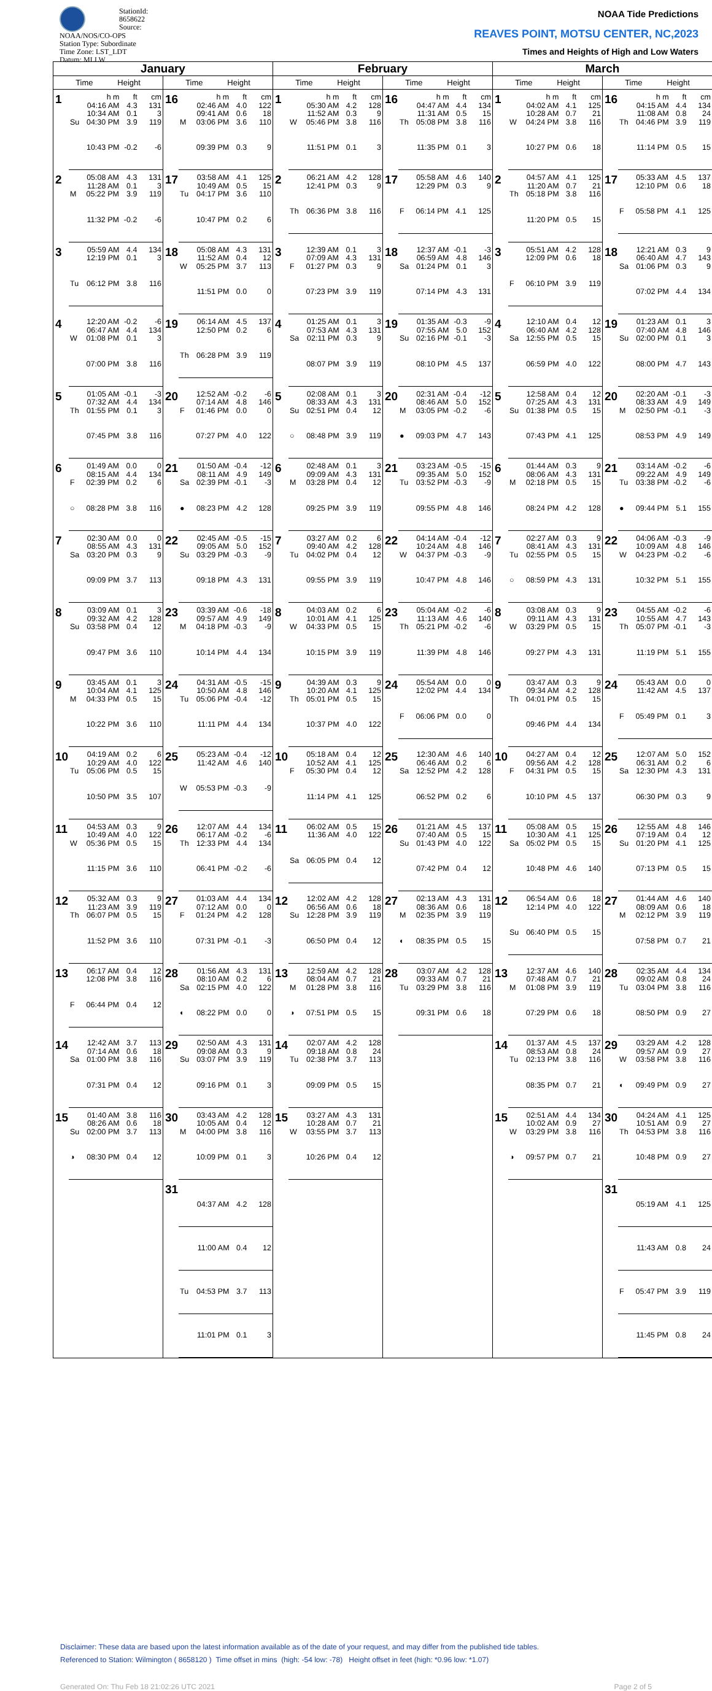StationId: 8658622
Source: NOAA/NOS/CO-OPS
Station Type: Subordinate
Time Zone: LST_LDT
Datum: MLLW
NOAA Tide Predictions
REAVES POINT, MOTSU CENTER, NC,2023
Times and Heights of High and Low Waters
| January | | February | | March | |
| --- | --- | --- | --- | --- | --- |
| Time Height | Time Height | Time Height | Time Height | Time Height | Time Height |
| 1 / / h m / ft / cm / / / 04:16 AM / 4.3 / 131 / / / 10:34 AM / 0.1 / 3 / / Su / 04:30 PM / 3.9 / 119 / / / 10:43 PM / -0.2 / -6 / | 16 / / h m / ft / cm / / / 02:46 AM / 4.0 / 122 / / / 09:41 AM / 0.6 / 18 / / M / 03:06 PM / 3.6 / 110 / / / 09:39 PM / 0.3 / 9 / | 1 / / h m / ft / cm / / / 05:30 AM / 4.2 / 128 / / / 11:52 AM / 0.3 / 9 / / W / 05:46 PM / 3.8 / 116 / / / 11:51 PM / 0.1 / 3 / | 16 / / h m / ft / cm / / / 04:47 AM / 4.4 / 134 / / / 11:31 AM / 0.5 / 15 / / Th / 05:08 PM / 3.8 / 116 / / / 11:35 PM / 0.1 / 3 / | 1 / / h m / ft / cm / / / 04:02 AM / 4.1 / 125 / / / 10:28 AM / 0.7 / 21 / / W / 04:24 PM / 3.8 / 116 / / / 10:27 PM / 0.6 / 18 / | 16 / / h m / ft / cm / / / 04:15 AM / 4.4 / 134 / / / 11:08 AM / 0.8 / 24 / / Th / 04:46 PM / 3.9 / 119 / / / 11:14 PM / 0.5 / 15 / |
| 2 / / 05:08 AM / 4.3 / 131 / / / 11:28 AM / 0.1 / 3 / / M / 05:22 PM / 3.9 / 119 / / / 11:32 PM / -0.2 / -6 / | 17 / / 03:58 AM / 4.1 / 125 / / / 10:49 AM / 0.5 / 15 / / Tu / 04:17 PM / 3.6 / 110 / / / 10:47 PM / 0.2 / 6 / | 2 / / 06:21 AM / 4.2 / 128 / / / 12:41 PM / 0.3 / 9 / / Th / 06:36 PM / 3.8 / 116 / | 17 / / 05:58 AM / 4.6 / 140 / / / 12:29 PM / 0.3 / 9 / / F / 06:14 PM / 4.1 / 125 / | 2 / / 04:57 AM / 4.1 / 125 / / / 11:20 AM / 0.7 / 21 / / Th / 05:18 PM / 3.8 / 116 / / / 11:20 PM / 0.5 / 15 / | 17 / / 05:33 AM / 4.5 / 137 / / / 12:10 PM / 0.6 / 18 / / F / 05:58 PM / 4.1 / 125 / |
| 3 / / 05:59 AM / 4.4 / 134 / / / 12:19 PM / 0.1 / 3 / / Tu / 06:12 PM / 3.8 / 116 / | 18 / / 05:08 AM / 4.3 / 131 / / / 11:52 AM / 0.4 / 12 / / W / 05:25 PM / 3.7 / 113 / / / 11:51 PM / 0.0 / 0 / | 3 / / 12:39 AM / 0.1 / 3 / / / 07:09 AM / 4.3 / 131 / / F / 01:27 PM / 0.3 / 9 / / / 07:23 PM / 3.9 / 119 / | 18 / / 12:37 AM / -0.1 / -3 / / / 06:59 AM / 4.8 / 146 / / Sa / 01:24 PM / 0.1 / 3 / / / 07:14 PM / 4.3 / 131 / | 3 / / 05:51 AM / 4.2 / 128 / / / 12:09 PM / 0.6 / 18 / / F / 06:10 PM / 3.9 / 119 / | 18 / / 12:21 AM / 0.3 / 9 / / / 06:40 AM / 4.7 / 143 / / Sa / 01:06 PM / 0.3 / 9 / / / 07:02 PM / 4.4 / 134 / |
| 4 / / 12:20 AM / -0.2 / -6 / / / 06:47 AM / 4.4 / 134 / / W / 01:08 PM / 0.1 / 3 / / / 07:00 PM / 3.8 / 116 / | 19 / / 06:14 AM / 4.5 / 137 / / / 12:50 PM / 0.2 / 6 / / Th / 06:28 PM / 3.9 / 119 / | 4 / / 01:25 AM / 0.1 / 3 / / / 07:53 AM / 4.3 / 131 / / Sa / 02:11 PM / 0.3 / 9 / / / 08:07 PM / 3.9 / 119 / | 19 / / 01:35 AM / -0.3 / -9 / / / 07:55 AM / 5.0 / 152 / / Su / 02:16 PM / -0.1 / -3 / / / 08:10 PM / 4.5 / 137 / | 4 / / 12:10 AM / 0.4 / 12 / / / 06:40 AM / 4.2 / 128 / / Sa / 12:55 PM / 0.5 / 15 / / / 06:59 PM / 4.0 / 122 / | 19 / / 01:23 AM / 0.1 / 3 / / / 07:40 AM / 4.8 / 146 / / Su / 02:00 PM / 0.1 / 3 / / / 08:00 PM / 4.7 / 143 / |
| 5 / / 01:05 AM / -0.1 / -3 / / / 07:32 AM / 4.4 / 134 / / Th / 01:55 PM / 0.1 / 3 / / / 07:45 PM / 3.8 / 116 / | 20 / / 12:52 AM / -0.2 / -6 / / / 07:14 AM / 4.8 / 146 / / F / 01:46 PM / 0.0 / 0 / / / 07:27 PM / 4.0 / 122 / | 5 / / 02:08 AM / 0.1 / 3 / / / 08:33 AM / 4.3 / 131 / / Su / 02:51 PM / 0.4 / 12 / / ○ / 08:48 PM / 3.9 / 119 / | 20 / / 02:31 AM / -0.4 / -12 / / / 08:46 AM / 5.0 / 152 / / M / 03:05 PM / -0.2 / -6 / / ● / 09:03 PM / 4.7 / 143 / | 5 / / 12:58 AM / 0.4 / 12 / / / 07:25 AM / 4.3 / 131 / / Su / 01:38 PM / 0.5 / 15 / / / 07:43 PM / 4.1 / 125 / | 20 / / 02:20 AM / -0.1 / -3 / / / 08:33 AM / 4.9 / 149 / / M / 02:50 PM / -0.1 / -3 / / / 08:53 PM / 4.9 / 149 / |
| 6 / / 01:49 AM / 0.0 / 0 / / / 08:15 AM / 4.4 / 134 / / F / 02:39 PM / 0.2 / 6 / / ○ / 08:28 PM / 3.8 / 116 / | 21 / / 01:50 AM / -0.4 / -12 / / / 08:11 AM / 4.9 / 149 / / Sa / 02:39 PM / -0.1 / -3 / / ● / 08:23 PM / 4.2 / 128 / | 6 / / 02:48 AM / 0.1 / 3 / / / 09:09 AM / 4.3 / 131 / / M / 03:28 PM / 0.4 / 12 / / / 09:25 PM / 3.9 / 119 / | 21 / / 03:23 AM / -0.5 / -15 / / / 09:35 AM / 5.0 / 152 / / Tu / 03:52 PM / -0.3 / -9 / / / 09:55 PM / 4.8 / 146 / | 6 / / 01:44 AM / 0.3 / 9 / / / 08:06 AM / 4.3 / 131 / / M / 02:18 PM / 0.5 / 15 / / / 08:24 PM / 4.2 / 128 / | 21 / / 03:14 AM / -0.2 / -6 / / / 09:22 AM / 4.9 / 149 / / Tu / 03:38 PM / -0.2 / -6 / / ● / 09:44 PM / 5.1 / 155 / |
| 7 / / 02:30 AM / 0.0 / 0 / / / 08:55 AM / 4.3 / 131 / / Sa / 03:20 PM / 0.3 / 9 / / / 09:09 PM / 3.7 / 113 / | 22 / / 02:45 AM / -0.5 / -15 / / / 09:05 AM / 5.0 / 152 / / Su / 03:29 PM / -0.3 / -9 / / / 09:18 PM / 4.3 / 131 / | 7 / / 03:27 AM / 0.2 / 6 / / / 09:40 AM / 4.2 / 128 / / Tu / 04:02 PM / 0.4 / 12 / / / 09:55 PM / 3.9 / 119 / | 22 / / 04:14 AM / -0.4 / -12 / / / 10:24 AM / 4.8 / 146 / / W / 04:37 PM / -0.3 / -9 / / / 10:47 PM / 4.8 / 146 / | 7 / / 02:27 AM / 0.3 / 9 / / / 08:41 AM / 4.3 / 131 / / Tu / 02:55 PM / 0.5 / 15 / / ○ / 08:59 PM / 4.3 / 131 / | 22 / / 04:06 AM / -0.3 / -9 / / / 10:09 AM / 4.8 / 146 / / W / 04:23 PM / -0.2 / -6 / / / 10:32 PM / 5.1 / 155 / |
| 8 / / 03:09 AM / 0.1 / 3 / / / 09:32 AM / 4.2 / 128 / / Su / 03:58 PM / 0.4 / 12 / / / 09:47 PM / 3.6 / 110 / | 23 / / 03:39 AM / -0.6 / -18 / / / 09:57 AM / 4.9 / 149 / / M / 04:18 PM / -0.3 / -9 / / / 10:14 PM / 4.4 / 134 / | 8 / / 04:03 AM / 0.2 / 6 / / / 10:01 AM / 4.1 / 125 / / W / 04:33 PM / 0.5 / 15 / / / 10:15 PM / 3.9 / 119 / | 23 / / 05:04 AM / -0.2 / -6 / / / 11:13 AM / 4.6 / 140 / / Th / 05:21 PM / -0.2 / -6 / / / 11:39 PM / 4.8 / 146 / | 8 / / 03:08 AM / 0.3 / 9 / / / 09:11 AM / 4.3 / 131 / / W / 03:29 PM / 0.5 / 15 / / / 09:27 PM / 4.3 / 131 / | 23 / / 04:55 AM / -0.2 / -6 / / / 10:55 AM / 4.7 / 143 / / Th / 05:07 PM / -0.1 / -3 / / / 11:19 PM / 5.1 / 155 / |
| 9 / / 03:45 AM / 0.1 / 3 / / / 10:04 AM / 4.1 / 125 / / M / 04:33 PM / 0.5 / 15 / / / 10:22 PM / 3.6 / 110 / | 24 / / 04:31 AM / -0.5 / -15 / / / 10:50 AM / 4.8 / 146 / / Tu / 05:06 PM / -0.4 / -12 / / / 11:11 PM / 4.4 / 134 / | 9 / / 04:39 AM / 0.3 / 9 / / / 10:20 AM / 4.1 / 125 / / Th / 05:01 PM / 0.5 / 15 / / / 10:37 PM / 4.0 / 122 / | 24 / / 05:54 AM / 0.0 / 0 / / / 12:02 PM / 4.4 / 134 / / F / 06:06 PM / 0.0 / 0 / | 9 / / 03:47 AM / 0.3 / 9 / / / 09:34 AM / 4.2 / 128 / / Th / 04:01 PM / 0.5 / 15 / / / 09:46 PM / 4.4 / 134 / | 24 / / 05:43 AM / 0.0 / 0 / / / 11:42 AM / 4.5 / 137 / / F / 05:49 PM / 0.1 / 3 / |
| 10 / / 04:19 AM / 0.2 / 6 / / / 10:29 AM / 4.0 / 122 / / Tu / 05:06 PM / 0.5 / 15 / / / 10:50 PM / 3.5 / 107 / | 25 / / 05:23 AM / -0.4 / -12 / / / 11:42 AM / 4.6 / 140 / / W / 05:53 PM / -0.3 / -9 / | 10 / / 05:18 AM / 0.4 / 12 / / / 10:52 AM / 4.1 / 125 / / F / 05:30 PM / 0.4 / 12 / / / 11:14 PM / 4.1 / 125 / | 25 / / 12:30 AM / 4.6 / 140 / / / 06:46 AM / 0.2 / 6 / / Sa / 12:52 PM / 4.2 / 128 / / / 06:52 PM / 0.2 / 6 / | 10 / / 04:27 AM / 0.4 / 12 / / / 09:56 AM / 4.2 / 128 / / F / 04:31 PM / 0.5 / 15 / / / 10:10 PM / 4.5 / 137 / | 25 / / 12:07 AM / 5.0 / 152 / / / 06:31 AM / 0.2 / 6 / / Sa / 12:30 PM / 4.3 / 131 / / / 06:30 PM / 0.3 / 9 / |
| 11 / / 04:53 AM / 0.3 / 9 / / / 10:49 AM / 4.0 / 122 / / W / 05:36 PM / 0.5 / 15 / / / 11:15 PM / 3.6 / 110 / | 26 / / 12:07 AM / 4.4 / 134 / / / 06:17 AM / -0.2 / -6 / / Th / 12:33 PM / 4.4 / 134 / / / 06:41 PM / -0.2 / -6 / | 11 / / 06:02 AM / 0.5 / 15 / / / 11:36 AM / 4.0 / 122 / / Sa / 06:05 PM / 0.4 / 12 / | 26 / / 01:21 AM / 4.5 / 137 / / / 07:40 AM / 0.5 / 15 / / Su / 01:43 PM / 4.0 / 122 / / / 07:42 PM / 0.4 / 12 / | 11 / / 05:08 AM / 0.5 / 15 / / / 10:30 AM / 4.1 / 125 / / Sa / 05:02 PM / 0.5 / 15 / / / 10:48 PM / 4.6 / 140 / | 26 / / 12:55 AM / 4.8 / 146 / / / 07:19 AM / 0.4 / 12 / / Su / 01:20 PM / 4.1 / 125 / / / 07:13 PM / 0.5 / 15 / |
| 12 / / 05:32 AM / 0.3 / 9 / / / 11:23 AM / 3.9 / 119 / / Th / 06:07 PM / 0.5 / 15 / / / 11:52 PM / 3.6 / 110 / | 27 / / 01:03 AM / 4.4 / 134 / / / 07:12 AM / 0.0 / 0 / / F / 01:24 PM / 4.2 / 128 / / / 07:31 PM / -0.1 / -3 / | 12 / / 12:02 AM / 4.2 / 128 / / / 06:56 AM / 0.6 / 18 / / Su / 12:28 PM / 3.9 / 119 / / / 06:50 PM / 0.4 / 12 / | 27 / / 02:13 AM / 4.3 / 131 / / / 08:36 AM / 0.6 / 18 / / M / 02:35 PM / 3.9 / 119 / / ◐ / 08:35 PM / 0.5 / 15 / | 12 / / 06:54 AM / 0.6 / 18 / / / 12:14 PM / 4.0 / 122 / / Su / 06:40 PM / 0.5 / 15 / | 27 / / 01:44 AM / 4.6 / 140 / / / 08:09 AM / 0.6 / 18 / / M / 02:12 PM / 3.9 / 119 / / / 07:58 PM / 0.7 / 21 / |
| 13 / / 06:17 AM / 0.4 / 12 / / / 12:08 PM / 3.8 / 116 / / F / 06:44 PM / 0.4 / 12 / | 28 / / 01:56 AM / 4.3 / 131 / / / 08:10 AM / 0.2 / 6 / / Sa / 02:15 PM / 4.0 / 122 / / ◐ / 08:22 PM / 0.0 / 0 / | 13 / / 12:59 AM / 4.2 / 128 / / / 08:04 AM / 0.7 / 21 / / M / 01:28 PM / 3.8 / 116 / / ◑ / 07:51 PM / 0.5 / 15 / | 28 / / 03:07 AM / 4.2 / 128 / / / 09:33 AM / 0.7 / 21 / / Tu / 03:29 PM / 3.8 / 116 / / / 09:31 PM / 0.6 / 18 / | 13 / / 12:37 AM / 4.6 / 140 / / / 07:48 AM / 0.7 / 21 / / M / 01:08 PM / 3.9 / 119 / / / 07:29 PM / 0.6 / 18 / | 28 / / 02:35 AM / 4.4 / 134 / / / 09:02 AM / 0.8 / 24 / / Tu / 03:04 PM / 3.8 / 116 / / / 08:50 PM / 0.9 / 27 / |
| 14 / / 12:42 AM / 3.7 / 113 / / / 07:14 AM / 0.6 / 18 / / Sa / 01:00 PM / 3.8 / 116 / / / 07:31 PM / 0.4 / 12 / | 29 / / 02:50 AM / 4.3 / 131 / / / 09:08 AM / 0.3 / 9 / / Su / 03:07 PM / 3.9 / 119 / / / 09:16 PM / 0.1 / 3 / | 14 / / 02:07 AM / 4.2 / 128 / / / 09:18 AM / 0.8 / 24 / / Tu / 02:38 PM / 3.7 / 113 / / / 09:09 PM / 0.5 / 15 / | | 14 / / 01:37 AM / 4.5 / 137 / / / 08:53 AM / 0.8 / 24 / / Tu / 02:13 PM / 3.8 / 116 / / / 08:35 PM / 0.7 / 21 / | 29 / / 03:29 AM / 4.2 / 128 / / / 09:57 AM / 0.9 / 27 / / W / 03:58 PM / 3.8 / 116 / / ◐ / 09:49 PM / 0.9 / 27 / |
| 15 / / 01:40 AM / 3.8 / 116 / / / 08:26 AM / 0.6 / 18 / / Su / 02:00 PM / 3.7 / 113 / / ◑ / 08:30 PM / 0.4 / 12 / | 30 / / 03:43 AM / 4.2 / 128 / / / 10:05 AM / 0.4 / 12 / / M / 04:00 PM / 3.8 / 116 / / / 10:09 PM / 0.1 / 3 / | 15 / / 03:27 AM / 4.3 / 131 / / / 10:28 AM / 0.7 / 21 / / W / 03:55 PM / 3.7 / 113 / / / 10:26 PM / 0.4 / 12 / | | 15 / / 02:51 AM / 4.4 / 134 / / / 10:02 AM / 0.9 / 27 / / W / 03:29 PM / 3.8 / 116 / / ◑ / 09:57 PM / 0.7 / 21 / | 30 / / 04:24 AM / 4.1 / 125 / / / 10:51 AM / 0.9 / 27 / / Th / 04:53 PM / 3.8 / 116 / / / 10:48 PM / 0.9 / 27 / |
| | 31 / / 04:37 AM / 4.2 / 128 / / / 11:00 AM / 0.4 / 12 / / Tu / 04:53 PM / 3.7 / 113 / / / 11:01 PM / 0.1 / 3 / | | | | 31 / / 05:19 AM / 4.1 / 125 / / / 11:43 AM / 0.8 / 24 / / F / 05:47 PM / 3.9 / 119 / / / 11:45 PM / 0.8 / 24 / |
Disclaimer: These data are based upon the latest information available as of the date of your request, and may differ from the published tide tables.
Referenced to Station: Wilmington ( 8658120 ) Time offset in mins (high: -54 low: -78) Height offset in feet (high: *0.96 low: *1.07)
Generated On: Thu Feb 18 21:02:26 UTC 2021 Page 2 of 5